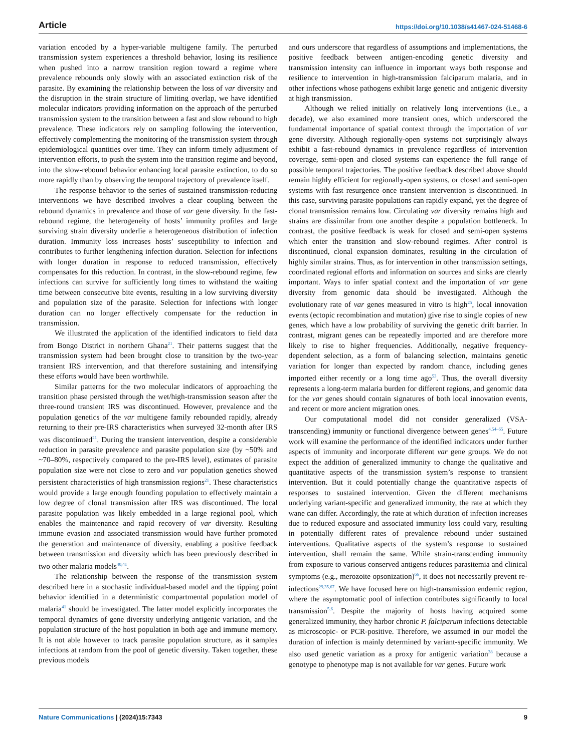Article https://doi.org/10.1038/s41467-024-51468-6
variation encoded by a hyper-variable multigene family. The perturbed transmission system experiences a threshold behavior, losing its resilience when pushed into a narrow transition region toward a regime where prevalence rebounds only slowly with an associated extinction risk of the parasite. By examining the relationship between the loss of var diversity and the disruption in the strain structure of limiting overlap, we have identified molecular indicators providing information on the approach of the perturbed transmission system to the transition between a fast and slow rebound to high prevalence. These indicators rely on sampling following the intervention, effectively complementing the monitoring of the transmission system through epidemiological quantities over time. They can inform timely adjustment of intervention efforts, to push the system into the transition regime and beyond, into the slow-rebound behavior enhancing local parasite extinction, to do so more rapidly than by observing the temporal trajectory of prevalence itself.
The response behavior to the series of sustained transmission-reducing interventions we have described involves a clear coupling between the rebound dynamics in prevalence and those of var gene diversity. In the fast-rebound regime, the heterogeneity of hosts’ immunity profiles and large surviving strain diversity underlie a heterogeneous distribution of infection duration. Immunity loss increases hosts’ susceptibility to infection and contributes to further lengthening infection duration. Selection for infections with longer duration in response to reduced transmission, effectively compensates for this reduction. In contrast, in the slow-rebound regime, few infections can survive for sufficiently long times to withstand the waiting time between consecutive bite events, resulting in a low surviving diversity and population size of the parasite. Selection for infections with longer duration can no longer effectively compensate for the reduction in transmission.
We illustrated the application of the identified indicators to field data from Bongo District in northern Ghana<sup>21</sup>. Their patterns suggest that the transmission system had been brought close to transition by the two-year transient IRS intervention, and that therefore sustaining and intensifying these efforts would have been worthwhile.
Similar patterns for the two molecular indicators of approaching the transition phase persisted through the wet/high-transmission season after the three-round transient IRS was discontinued. However, prevalence and the population genetics of the var multigene family rebounded rapidly, already returning to their pre-IRS characteristics when surveyed 32-month after IRS was discontinued<sup>21</sup>. During the transient intervention, despite a considerable reduction in parasite prevalence and parasite population size (by ~50% and ~70–80%, respectively compared to the pre-IRS level), estimates of parasite population size were not close to zero and var population genetics showed persistent characteristics of high transmission regions<sup>21</sup>. These characteristics would provide a large enough founding population to effectively maintain a low degree of clonal transmission after IRS was discontinued. The local parasite population was likely embedded in a large regional pool, which enables the maintenance and rapid recovery of var diversity. Resulting immune evasion and associated transmission would have further promoted the generation and maintenance of diversity, enabling a positive feedback between transmission and diversity which has been previously described in two other malaria models<sup>40,41</sup>.
The relationship between the response of the transmission system described here in a stochastic individual-based model and the tipping point behavior identified in a deterministic compartmental population model of malaria<sup>41</sup> should be investigated. The latter model explicitly incorporates the temporal dynamics of gene diversity underlying antigenic variation, and the population structure of the host population in both age and immune memory. It is not able however to track parasite population structure, as it samples infections at random from the pool of genetic diversity. Taken together, these previous models
and ours underscore that regardless of assumptions and implementations, the positive feedback between antigen-encoding genetic diversity and transmission intensity can influence in important ways both response and resilience to intervention in high-transmission falciparum malaria, and in other infections whose pathogens exhibit large genetic and antigenic diversity at high transmission.
Although we relied initially on relatively long interventions (i.e., a decade), we also examined more transient ones, which underscored the fundamental importance of spatial context through the importation of var gene diversity. Although regionally-open systems not surprisingly always exhibit a fast-rebound dynamics in prevalence regardless of intervention coverage, semi-open and closed systems can experience the full range of possible temporal trajectories. The positive feedback described above should remain highly efficient for regionally-open systems, or closed and semi-open systems with fast resurgence once transient intervention is discontinued. In this case, surviving parasite populations can rapidly expand, yet the degree of clonal transmission remains low. Circulating var diversity remains high and strains are dissimilar from one another despite a population bottleneck. In contrast, the positive feedback is weak for closed and semi-open systems which enter the transition and slow-rebound regimes. After control is discontinued, clonal expansion dominates, resulting in the circulation of highly similar strains. Thus, as for intervention in other transmission settings, coordinated regional efforts and information on sources and sinks are clearly important. Ways to infer spatial context and the importation of var gene diversity from genomic data should be investigated. Although the evolutionary rate of var genes measured in vitro is high<sup>25</sup>, local innovation events (ectopic recombination and mutation) give rise to single copies of new genes, which have a low probability of surviving the genetic drift barrier. In contrast, migrant genes can be repeatedly imported and are therefore more likely to rise to higher frequencies. Additionally, negative frequency-dependent selection, as a form of balancing selection, maintains genetic variation for longer than expected by random chance, including genes imported either recently or a long time ago<sup>53</sup>. Thus, the overall diversity represents a long-term malaria burden for different regions, and genomic data for the var genes should contain signatures of both local innovation events, and recent or more ancient migration ones.
Our computational model did not consider generalized (VSA-transcending) immunity or functional divergence between genes<sup>4,54–65</sup>. Future work will examine the performance of the identified indicators under further aspects of immunity and incorporate different var gene groups. We do not expect the addition of generalized immunity to change the qualitative and quantitative aspects of the transmission system’s response to transient intervention. But it could potentially change the quantitative aspects of responses to sustained intervention. Given the different mechanisms underlying variant-specific and generalized immunity, the rate at which they wane can differ. Accordingly, the rate at which duration of infection increases due to reduced exposure and associated immunity loss could vary, resulting in potentially different rates of prevalence rebound under sustained interventions. Qualitative aspects of the system’s response to sustained intervention, shall remain the same. While strain-transcending immunity from exposure to various conserved antigens reduces parasitemia and clinical symptoms (e.g., merozoite opsonization)<sup>66</sup>, it does not necessarily prevent re-infections<sup>29,35,67</sup>. We have focused here on high-transmission endemic region, where the asymptomatic pool of infection contributes significantly to local transmission<sup>5,6</sup>. Despite the majority of hosts having acquired some generalized immunity, they harbor chronic P. falciparum infections detectable as microscopic- or PCR-positive. Therefore, we assumed in our model the duration of infection is mainly determined by variant-specific immunity. We also used genetic variation as a proxy for antigenic variation<sup>38</sup> because a genotype to phenotype map is not available for var genes. Future work
Nature Communications | (2024)15:7343 9